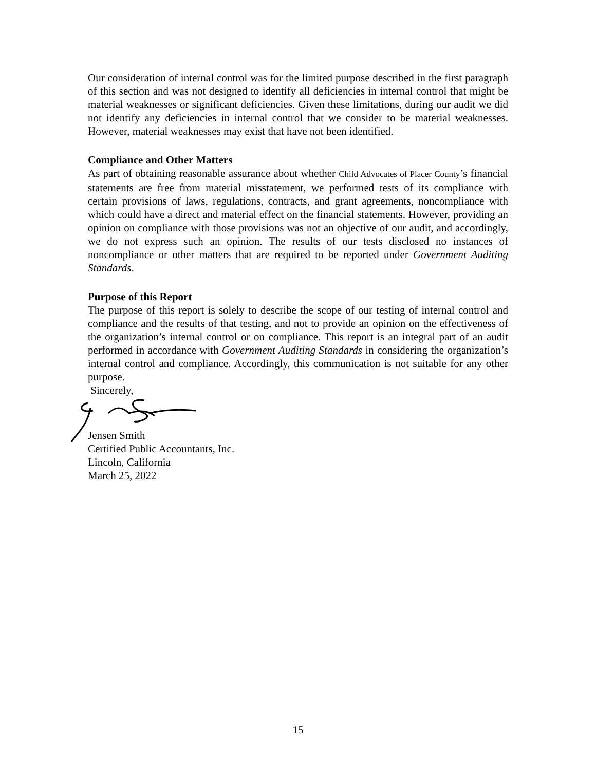Our consideration of internal control was for the limited purpose described in the first paragraph of this section and was not designed to identify all deficiencies in internal control that might be material weaknesses or significant deficiencies. Given these limitations, during our audit we did not identify any deficiencies in internal control that we consider to be material weaknesses. However, material weaknesses may exist that have not been identified.
Compliance and Other Matters
As part of obtaining reasonable assurance about whether Child Advocates of Placer County’s financial statements are free from material misstatement, we performed tests of its compliance with certain provisions of laws, regulations, contracts, and grant agreements, noncompliance with which could have a direct and material effect on the financial statements. However, providing an opinion on compliance with those provisions was not an objective of our audit, and accordingly, we do not express such an opinion. The results of our tests disclosed no instances of noncompliance or other matters that are required to be reported under Government Auditing Standards.
Purpose of this Report
The purpose of this report is solely to describe the scope of our testing of internal control and compliance and the results of that testing, and not to provide an opinion on the effectiveness of the organization’s internal control or on compliance. This report is an integral part of an audit performed in accordance with Government Auditing Standards in considering the organization’s internal control and compliance. Accordingly, this communication is not suitable for any other purpose.
Sincerely,
Jensen Smith
Certified Public Accountants, Inc.
Lincoln, California
March 25, 2022
15